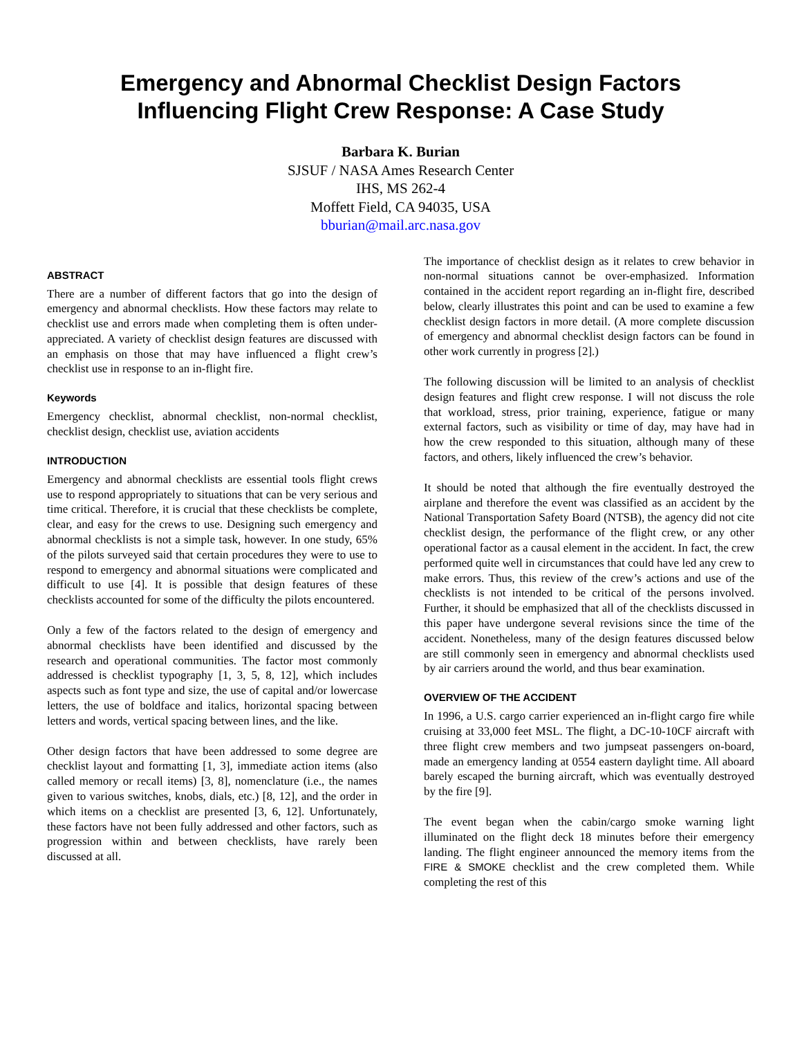Emergency and Abnormal Checklist Design Factors
Influencing Flight Crew Response: A Case Study
Barbara K. Burian
SJSUF / NASA Ames Research Center
IHS, MS 262-4
Moffett Field, CA 94035, USA
bburian@mail.arc.nasa.gov
ABSTRACT
There are a number of different factors that go into the design of emergency and abnormal checklists. How these factors may relate to checklist use and errors made when completing them is often under-appreciated. A variety of checklist design features are discussed with an emphasis on those that may have influenced a flight crew’s checklist use in response to an in-flight fire.
Keywords
Emergency checklist, abnormal checklist, non-normal checklist, checklist design, checklist use, aviation accidents
INTRODUCTION
Emergency and abnormal checklists are essential tools flight crews use to respond appropriately to situations that can be very serious and time critical. Therefore, it is crucial that these checklists be complete, clear, and easy for the crews to use. Designing such emergency and abnormal checklists is not a simple task, however. In one study, 65% of the pilots surveyed said that certain procedures they were to use to respond to emergency and abnormal situations were complicated and difficult to use [4]. It is possible that design features of these checklists accounted for some of the difficulty the pilots encountered.
Only a few of the factors related to the design of emergency and abnormal checklists have been identified and discussed by the research and operational communities. The factor most commonly addressed is checklist typography [1, 3, 5, 8, 12], which includes aspects such as font type and size, the use of capital and/or lowercase letters, the use of boldface and italics, horizontal spacing between letters and words, vertical spacing between lines, and the like.
Other design factors that have been addressed to some degree are checklist layout and formatting [1, 3], immediate action items (also called memory or recall items) [3, 8], nomenclature (i.e., the names given to various switches, knobs, dials, etc.) [8, 12], and the order in which items on a checklist are presented [3, 6, 12]. Unfortunately, these factors have not been fully addressed and other factors, such as progression within and between checklists, have rarely been discussed at all.
The importance of checklist design as it relates to crew behavior in non-normal situations cannot be over-emphasized. Information contained in the accident report regarding an in-flight fire, described below, clearly illustrates this point and can be used to examine a few checklist design factors in more detail. (A more complete discussion of emergency and abnormal checklist design factors can be found in other work currently in progress [2].)
The following discussion will be limited to an analysis of checklist design features and flight crew response. I will not discuss the role that workload, stress, prior training, experience, fatigue or many external factors, such as visibility or time of day, may have had in how the crew responded to this situation, although many of these factors, and others, likely influenced the crew’s behavior.
It should be noted that although the fire eventually destroyed the airplane and therefore the event was classified as an accident by the National Transportation Safety Board (NTSB), the agency did not cite checklist design, the performance of the flight crew, or any other operational factor as a causal element in the accident. In fact, the crew performed quite well in circumstances that could have led any crew to make errors. Thus, this review of the crew’s actions and use of the checklists is not intended to be critical of the persons involved. Further, it should be emphasized that all of the checklists discussed in this paper have undergone several revisions since the time of the accident. Nonetheless, many of the design features discussed below are still commonly seen in emergency and abnormal checklists used by air carriers around the world, and thus bear examination.
OVERVIEW OF THE ACCIDENT
In 1996, a U.S. cargo carrier experienced an in-flight cargo fire while cruising at 33,000 feet MSL. The flight, a DC-10-10CF aircraft with three flight crew members and two jumpseat passengers on-board, made an emergency landing at 0554 eastern daylight time. All aboard barely escaped the burning aircraft, which was eventually destroyed by the fire [9].
The event began when the cabin/cargo smoke warning light illuminated on the flight deck 18 minutes before their emergency landing. The flight engineer announced the memory items from the FIRE & SMOKE checklist and the crew completed them. While completing the rest of this